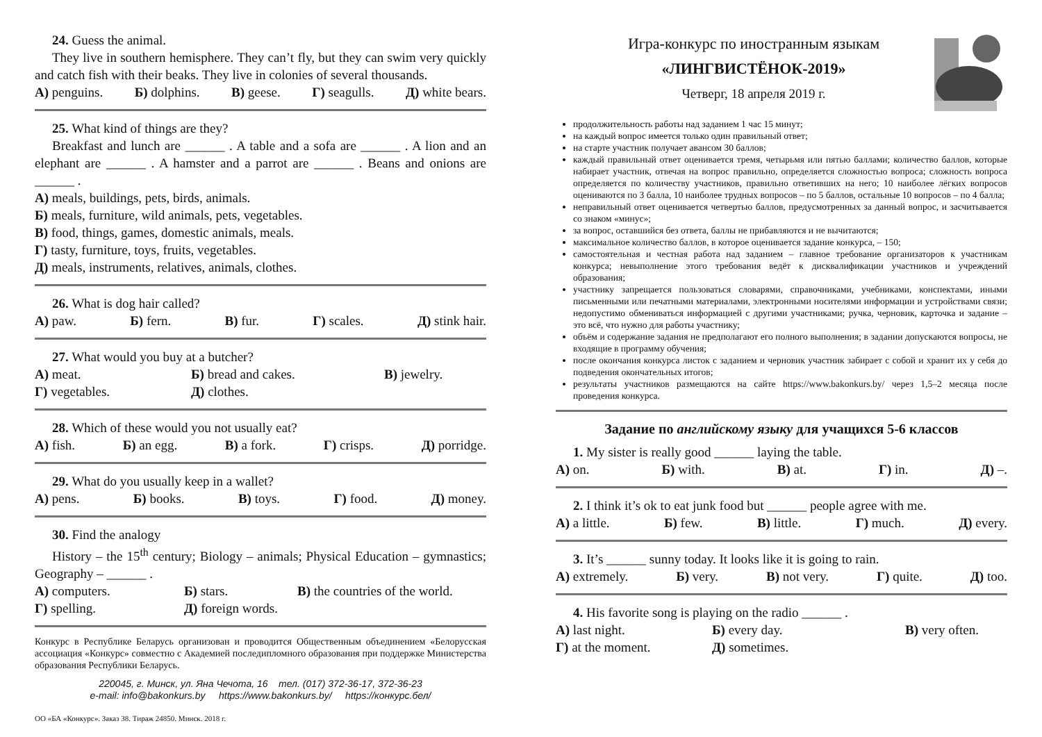24. Guess the animal.
They live in southern hemisphere. They can’t fly, but they can swim very quickly and catch fish with their beaks. They live in colonies of several thousands.
А) penguins. Б) dolphins. В) geese. Г) seagulls. Д) white bears.
25. What kind of things are they?
Breakfast and lunch are ______ . A table and a sofa are ______ . A lion and an elephant are ______ . A hamster and a parrot are ______ . Beans and onions are ______ .
А) meals, buildings, pets, birds, animals.
Б) meals, furniture, wild animals, pets, vegetables.
В) food, things, games, domestic animals, meals.
Г) tasty, furniture, toys, fruits, vegetables.
Д) meals, instruments, relatives, animals, clothes.
26. What is dog hair called?
А) paw. Б) fern. В) fur. Г) scales. Д) stink hair.
27. What would you buy at a butcher?
А) meat. Б) bread and cakes. В) jewelry. Г) vegetables. Д) clothes.
28. Which of these would you not usually eat?
А) fish. Б) an egg. В) a fork. Г) crisps. Д) porridge.
29. What do you usually keep in a wallet?
А) pens. Б) books. В) toys. Г) food. Д) money.
30. Find the analogy
History – the 15<sup>th</sup> century; Biology – animals; Physical Education – gymnastics; Geography – ______ .
А) computers. Б) stars. В) the countries of the world. Г) spelling. Д) foreign words.
Конкурс в Республике Беларусь организован и проводится Общественным объединением «Белорусская ассоциация «Конкурс» совместно с Академией последипломного образования при поддержке Министерства образования Республики Беларусь.
220045, г. Минск, ул. Яна Чечота, 16 тел. (017) 372-36-17, 372-36-23
e-mail: info@bakonkurs.by https://www.bakonkurs.by/ https://конкурс.бел/
ОО «БА «Конкурс». Заказ 38. Тираж 24850. Минск. 2018 г.
Игра-конкурс по иностранным языкам
«ЛИНГВИСТЁНОК-2019»
Четверг, 18 апреля 2019 г.
продолжительность работы над заданием 1 час 15 минут;
на каждый вопрос имеется только один правильный ответ;
на старте участник получает авансом 30 баллов;
каждый правильный ответ оценивается тремя, четырьмя или пятью баллами; количество баллов, которые набирает участник, отвечая на вопрос правильно, определяется сложностью вопроса; сложность вопроса определяется по количеству участников, правильно ответивших на него; 10 наиболее лёгких вопросов оцениваются по 3 балла, 10 наиболее трудных вопросов – по 5 баллов, остальные 10 вопросов – по 4 балла;
неправильный ответ оценивается четвертью баллов, предусмотренных за данный вопрос, и засчитывается со знаком «минус»;
за вопрос, оставшийся без ответа, баллы не прибавляются и не вычитаются;
максимальное количество баллов, в которое оценивается задание конкурса, – 150;
самостоятельная и честная работа над заданием – главное требование организаторов к участникам конкурса; невыполнение этого требования ведёт к дисквалификации участников и учреждений образования;
участнику запрещается пользоваться словарями, справочниками, учебниками, конспектами, иными письменными или печатными материалами, электронными носителями информации и устройствами связи; недопустимо обмениваться информацией с другими участниками; ручка, черновик, карточка и задание – это всё, что нужно для работы участнику;
объём и содержание задания не предполагают его полного выполнения; в задании допускаются вопросы, не входящие в программу обучения;
после окончания конкурса листок с заданием и черновик участник забирает с собой и хранит их у себя до подведения окончательных итогов;
результаты участников размещаются на сайте https://www.bakonkurs.by/ через 1,5–2 месяца после проведения конкурса.
Задание по английскому языку для учащихся 5-6 классов
1. My sister is really good ______ laying the table.
А) on. Б) with. В) at. Г) in. Д) –.
2. I think it’s ok to eat junk food but ______ people agree with me.
А) a little. Б) few. В) little. Г) much. Д) every.
3. It’s ______ sunny today. It looks like it is going to rain.
А) extremely. Б) very. В) not very. Г) quite. Д) too.
4. His favorite song is playing on the radio ______ .
А) last night. Б) every day. В) very often. Г) at the moment. Д) sometimes.